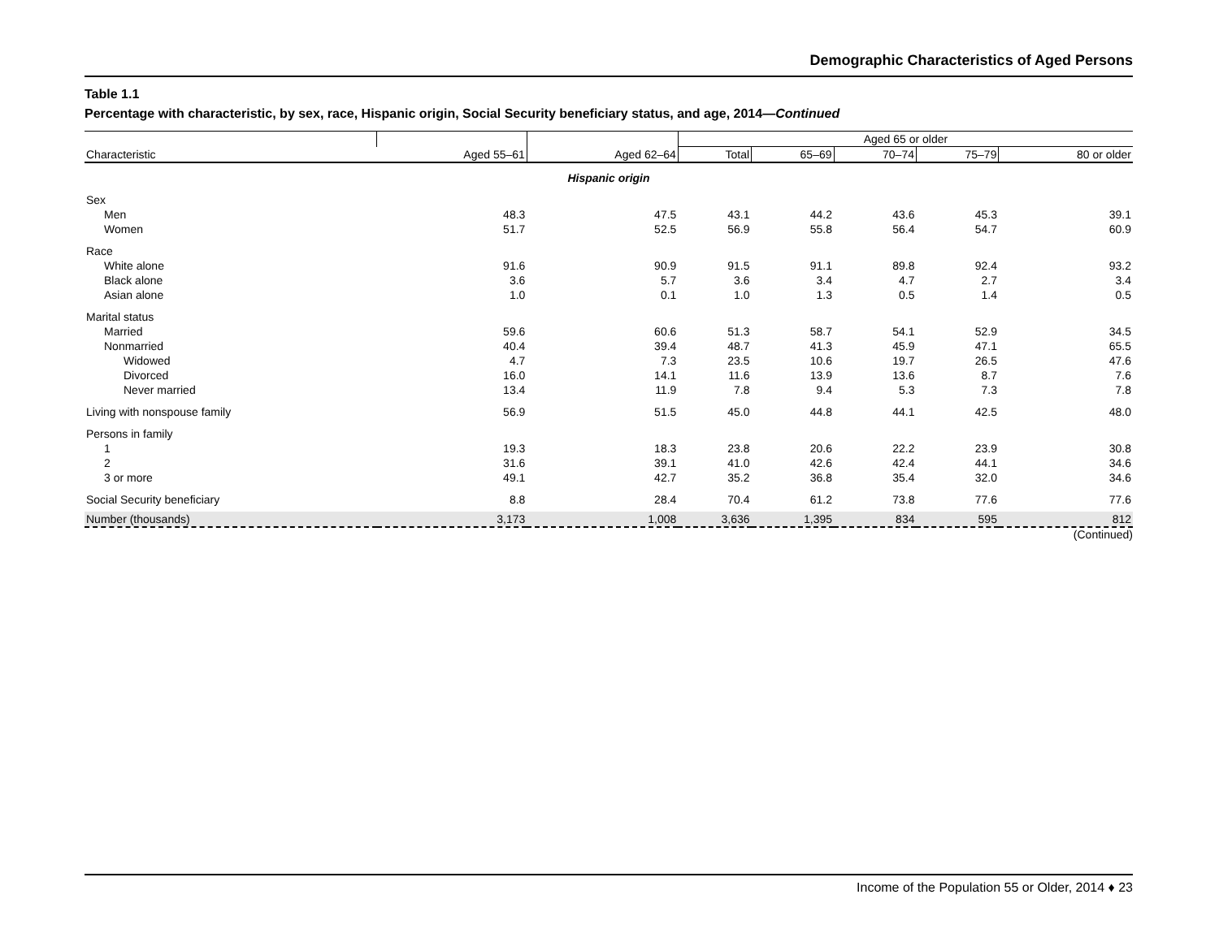Demographic Characteristics of Aged Persons
Table 1.1
Percentage with characteristic, by sex, race, Hispanic origin, Social Security beneficiary status, and age, 2014—Continued
| | | | Aged 65 or older | | | | |
| --- | --- | --- | --- | --- | --- | --- | --- |
| Characteristic | Aged 55–61 | Aged 62–64 | Total | 65–69 | 70–74 | 75–79 | 80 or older |
| Hispanic origin | | | | | | | |
| Sex | | | | | | | |
| Men | 48.3 | 47.5 | 43.1 | 44.2 | 43.6 | 45.3 | 39.1 |
| Women | 51.7 | 52.5 | 56.9 | 55.8 | 56.4 | 54.7 | 60.9 |
| Race | | | | | | | |
| White alone | 91.6 | 90.9 | 91.5 | 91.1 | 89.8 | 92.4 | 93.2 |
| Black alone | 3.6 | 5.7 | 3.6 | 3.4 | 4.7 | 2.7 | 3.4 |
| Asian alone | 1.0 | 0.1 | 1.0 | 1.3 | 0.5 | 1.4 | 0.5 |
| Marital status | | | | | | | |
| Married | 59.6 | 60.6 | 51.3 | 58.7 | 54.1 | 52.9 | 34.5 |
| Nonmarried | 40.4 | 39.4 | 48.7 | 41.3 | 45.9 | 47.1 | 65.5 |
| Widowed | 4.7 | 7.3 | 23.5 | 10.6 | 19.7 | 26.5 | 47.6 |
| Divorced | 16.0 | 14.1 | 11.6 | 13.9 | 13.6 | 8.7 | 7.6 |
| Never married | 13.4 | 11.9 | 7.8 | 9.4 | 5.3 | 7.3 | 7.8 |
| Living with nonspouse family | 56.9 | 51.5 | 45.0 | 44.8 | 44.1 | 42.5 | 48.0 |
| Persons in family | | | | | | | |
| 1 | 19.3 | 18.3 | 23.8 | 20.6 | 22.2 | 23.9 | 30.8 |
| 2 | 31.6 | 39.1 | 41.0 | 42.6 | 42.4 | 44.1 | 34.6 |
| 3 or more | 49.1 | 42.7 | 35.2 | 36.8 | 35.4 | 32.0 | 34.6 |
| Social Security beneficiary | 8.8 | 28.4 | 70.4 | 61.2 | 73.8 | 77.6 | 77.6 |
| Number (thousands) | 3,173 | 1,008 | 3,636 | 1,395 | 834 | 595 | 812 |
(Continued)
Income of the Population 55 or Older, 2014 ♦ 23